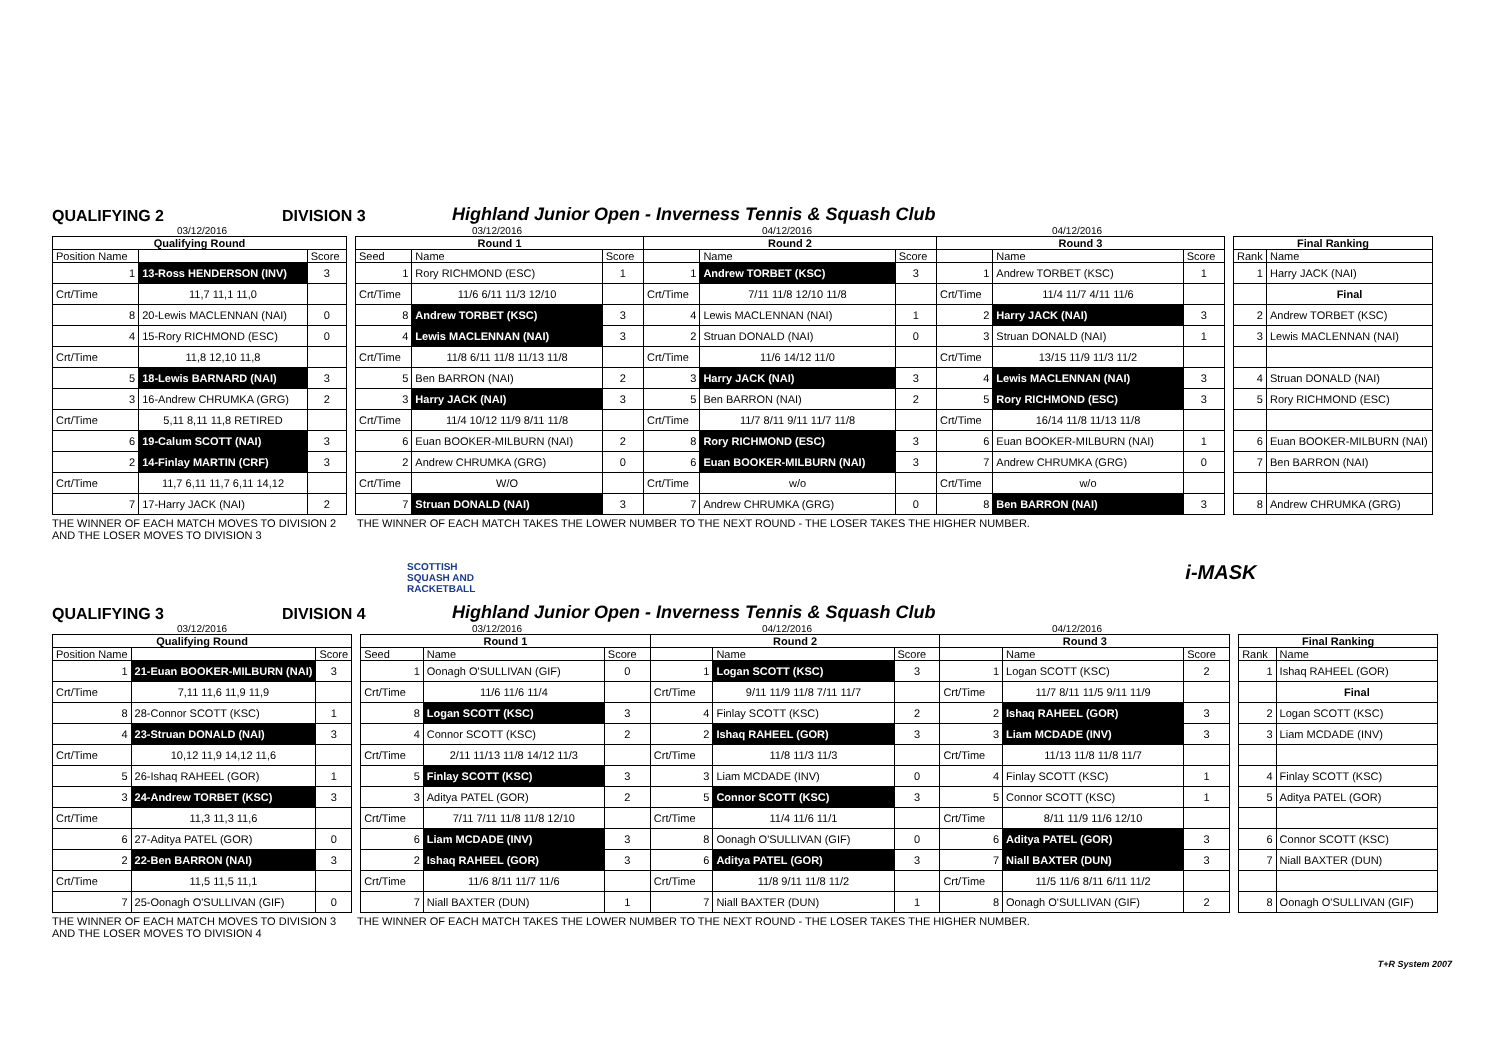QUALIFYING 2
DIVISION 3
Highland Junior Open - Inverness Tennis & Squash Club
03/12/2016 03/12/2016 04/12/2016 04/12/2016
| Qualifying Round | | |
| --- | --- | --- |
| Position Name | | Score |
| 1 | 13-Ross HENDERSON (INV) | 3 |
| Crt/Time | 11,7 11,1 11,0 | |
| 8 | 20-Lewis MACLENNAN (NAI) | 0 |
| 4 | 15-Rory RICHMOND (ESC) | 0 |
| Crt/Time | 11,8 12,10 11,8 | |
| 5 | 18-Lewis BARNARD (NAI) | 3 |
| 3 | 16-Andrew CHRUMKA (GRG) | 2 |
| Crt/Time | 5,11 8,11 11,8 RETIRED | |
| 6 | 19-Calum SCOTT (NAI) | 3 |
| 2 | 14-Finlay MARTIN (CRF) | 3 |
| Crt/Time | 11,7 6,11 11,7 6,11 14,12 | |
| 7 | 17-Harry JACK (NAI) | 2 |
| Round 1 | | | Round 2 | | | Round 3 | | |
| --- | --- | --- | --- | --- | --- | --- | --- | --- |
| Seed | Name | Score | | Name | Score | | Name | Score |
| 1 | Rory RICHMOND (ESC) | 1 | 1 | Andrew TORBET (KSC) | 3 | 1 | Andrew TORBET (KSC) | 1 |
| Crt/Time | 11/6 6/11 11/3 12/10 | | Crt/Time | 7/11 11/8 12/10 11/8 | | Crt/Time | 11/4 11/7 4/11 11/6 | |
| 8 | Andrew TORBET (KSC) | 3 | 4 | Lewis MACLENNAN (NAI) | 1 | 2 | Harry JACK (NAI) | 3 |
| 4 | Lewis MACLENNAN (NAI) | 3 | 2 | Struan DONALD (NAI) | 0 | 3 | Struan DONALD (NAI) | 1 |
| Crt/Time | 11/8 6/11 11/8 11/13 11/8 | | Crt/Time | 11/6 14/12 11/0 | | Crt/Time | 13/15 11/9 11/3 11/2 | |
| 5 | Ben BARRON (NAI) | 2 | 3 | Harry JACK (NAI) | 3 | 4 | Lewis MACLENNAN (NAI) | 3 |
| 3 | Harry JACK (NAI) | 3 | 5 | Ben BARRON (NAI) | 2 | 5 | Rory RICHMOND (ESC) | 3 |
| Crt/Time | 11/4 10/12 11/9 8/11 11/8 | | Crt/Time | 11/7 8/11 9/11 11/7 11/8 | | Crt/Time | 16/14 11/8 11/13 11/8 | |
| 6 | Euan BOOKER-MILBURN (NAI) | 2 | 8 | Rory RICHMOND (ESC) | 3 | 6 | Euan BOOKER-MILBURN (NAI) | 1 |
| 2 | Andrew CHRUMKA (GRG) | 0 | 6 | Euan BOOKER-MILBURN (NAI) | 3 | 7 | Andrew CHRUMKA (GRG) | 0 |
| Crt/Time | W/O | | Crt/Time | w/o | | Crt/Time | w/o | |
| 7 | Struan DONALD (NAI) | 3 | 7 | Andrew CHRUMKA (GRG) | 0 | 8 | Ben BARRON (NAI) | 3 |
| Final Ranking | |
| --- | --- |
| Rank | Name |
| 1 | Harry JACK (NAI) |
| | Final |
| 2 | Andrew TORBET (KSC) |
| 3 | Lewis MACLENNAN (NAI) |
| 4 | Struan DONALD (NAI) |
| 5 | Rory RICHMOND (ESC) |
| 6 | Euan BOOKER-MILBURN (NAI) |
| 7 | Ben BARRON (NAI) |
| 8 | Andrew CHRUMKA (GRG) |
THE WINNER OF EACH MATCH MOVES TO DIVISION 2 AND THE LOSER MOVES TO DIVISION 3
THE WINNER OF EACH MATCH TAKES THE LOWER NUMBER TO THE NEXT ROUND - THE LOSER TAKES THE HIGHER NUMBER.
SCOTTISH
SQUASH AND
RACKETBALL
i-MASK
QUALIFYING 3
DIVISION 4
Highland Junior Open - Inverness Tennis & Squash Club
03/12/2016 03/12/2016 04/12/2016 04/12/2016
| Qualifying Round | | |
| --- | --- | --- |
| Position Name | | Score |
| 1 | 21-Euan BOOKER-MILBURN (NAI) | 3 |
| Crt/Time | 7,11 11,6 11,9 11,9 | |
| 8 | 28-Connor SCOTT (KSC) | 1 |
| 4 | 23-Struan DONALD (NAI) | 3 |
| Crt/Time | 10,12 11,9 14,12 11,6 | |
| 5 | 26-Ishaq RAHEEL (GOR) | 1 |
| 3 | 24-Andrew TORBET (KSC) | 3 |
| Crt/Time | 11,3 11,3 11,6 | |
| 6 | 27-Aditya PATEL (GOR) | 0 |
| 2 | 22-Ben BARRON (NAI) | 3 |
| Crt/Time | 11,5 11,5 11,1 | |
| 7 | 25-Oonagh O'SULLIVAN (GIF) | 0 |
| Round 1 | | | Round 2 | | | Round 3 | | |
| --- | --- | --- | --- | --- | --- | --- | --- | --- |
| Seed | Name | Score | | Name | Score | | Name | Score |
| 1 | Oonagh O'SULLIVAN (GIF) | 0 | 1 | Logan SCOTT (KSC) | 3 | 1 | Logan SCOTT (KSC) | 2 |
| Crt/Time | 11/6 11/6 11/4 | | Crt/Time | 9/11 11/9 11/8 7/11 11/7 | | Crt/Time | 11/7 8/11 11/5 9/11 11/9 | |
| 8 | Logan SCOTT (KSC) | 3 | 4 | Finlay SCOTT (KSC) | 2 | 2 | Ishaq RAHEEL (GOR) | 3 |
| 4 | Connor SCOTT (KSC) | 2 | 2 | Ishaq RAHEEL (GOR) | 3 | 3 | Liam MCDADE (INV) | 3 |
| Crt/Time | 2/11 11/13 11/8 14/12 11/3 | | Crt/Time | 11/8 11/3 11/3 | | Crt/Time | 11/13 11/8 11/8 11/7 | |
| 5 | Finlay SCOTT (KSC) | 3 | 3 | Liam MCDADE (INV) | 0 | 4 | Finlay SCOTT (KSC) | 1 |
| 3 | Aditya PATEL (GOR) | 2 | 5 | Connor SCOTT (KSC) | 3 | 5 | Connor SCOTT (KSC) | 1 |
| Crt/Time | 7/11 7/11 11/8 11/8 12/10 | | Crt/Time | 11/4 11/6 11/1 | | Crt/Time | 8/11 11/9 11/6 12/10 | |
| 6 | Liam MCDADE (INV) | 3 | 8 | Oonagh O'SULLIVAN (GIF) | 0 | 6 | Aditya PATEL (GOR) | 3 |
| 2 | Ishaq RAHEEL (GOR) | 3 | 6 | Aditya PATEL (GOR) | 3 | 7 | Niall BAXTER (DUN) | 3 |
| Crt/Time | 11/6 8/11 11/7 11/6 | | Crt/Time | 11/8 9/11 11/8 11/2 | | Crt/Time | 11/5 11/6 8/11 6/11 11/2 | |
| 7 | Niall BAXTER (DUN) | 1 | 7 | Niall BAXTER (DUN) | 1 | 8 | Oonagh O'SULLIVAN (GIF) | 2 |
| Final Ranking | |
| --- | --- |
| Rank | Name |
| 1 | Ishaq RAHEEL (GOR) |
| | Final |
| 2 | Logan SCOTT (KSC) |
| 3 | Liam MCDADE (INV) |
| 4 | Finlay SCOTT (KSC) |
| 5 | Aditya PATEL (GOR) |
| 6 | Connor SCOTT (KSC) |
| 7 | Niall BAXTER (DUN) |
| 8 | Oonagh O'SULLIVAN (GIF) |
THE WINNER OF EACH MATCH MOVES TO DIVISION 3 AND THE LOSER MOVES TO DIVISION 4
THE WINNER OF EACH MATCH TAKES THE LOWER NUMBER TO THE NEXT ROUND - THE LOSER TAKES THE HIGHER NUMBER.
T+R System 2007